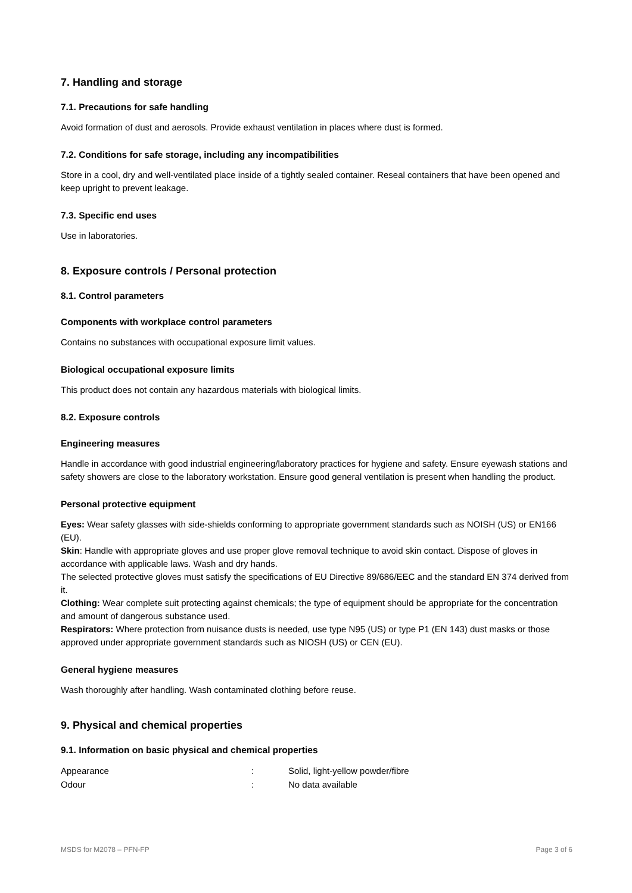7. Handling and storage
7.1. Precautions for safe handling
Avoid formation of dust and aerosols. Provide exhaust ventilation in places where dust is formed.
7.2. Conditions for safe storage, including any incompatibilities
Store in a cool, dry and well-ventilated place inside of a tightly sealed container. Reseal containers that have been opened and keep upright to prevent leakage.
7.3. Specific end uses
Use in laboratories.
8. Exposure controls / Personal protection
8.1. Control parameters
Components with workplace control parameters
Contains no substances with occupational exposure limit values.
Biological occupational exposure limits
This product does not contain any hazardous materials with biological limits.
8.2. Exposure controls
Engineering measures
Handle in accordance with good industrial engineering/laboratory practices for hygiene and safety. Ensure eyewash stations and safety showers are close to the laboratory workstation. Ensure good general ventilation is present when handling the product.
Personal protective equipment
Eyes: Wear safety glasses with side-shields conforming to appropriate government standards such as NOISH (US) or EN166 (EU).
Skin: Handle with appropriate gloves and use proper glove removal technique to avoid skin contact. Dispose of gloves in accordance with applicable laws. Wash and dry hands.
The selected protective gloves must satisfy the specifications of EU Directive 89/686/EEC and the standard EN 374 derived from it.
Clothing: Wear complete suit protecting against chemicals; the type of equipment should be appropriate for the concentration and amount of dangerous substance used.
Respirators: Where protection from nuisance dusts is needed, use type N95 (US) or type P1 (EN 143) dust masks or those approved under appropriate government standards such as NIOSH (US) or CEN (EU).
General hygiene measures
Wash thoroughly after handling. Wash contaminated clothing before reuse.
9. Physical and chemical properties
9.1. Information on basic physical and chemical properties
| Appearance | : | Solid, light-yellow powder/fibre |
| Odour | : | No data available |
MSDS for M2078 – PFN-FP Page 3 of 6